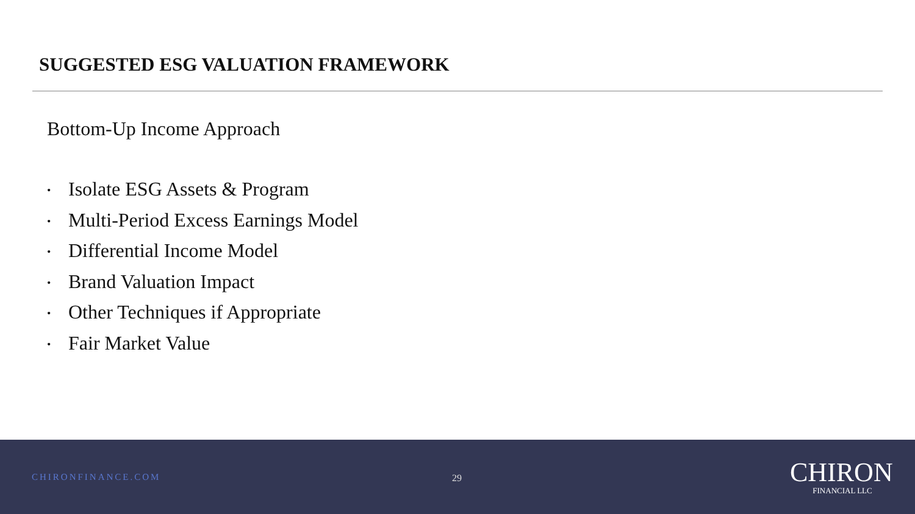SUGGESTED ESG VALUATION FRAMEWORK
Bottom-Up Income Approach
• Isolate ESG Assets & Program
• Multi-Period Excess Earnings Model
• Differential Income Model
• Brand Valuation Impact
• Other Techniques if Appropriate
• Fair Market Value
CHIRONFINANCE.COM 29
CHIRON
FINANCIAL LLC